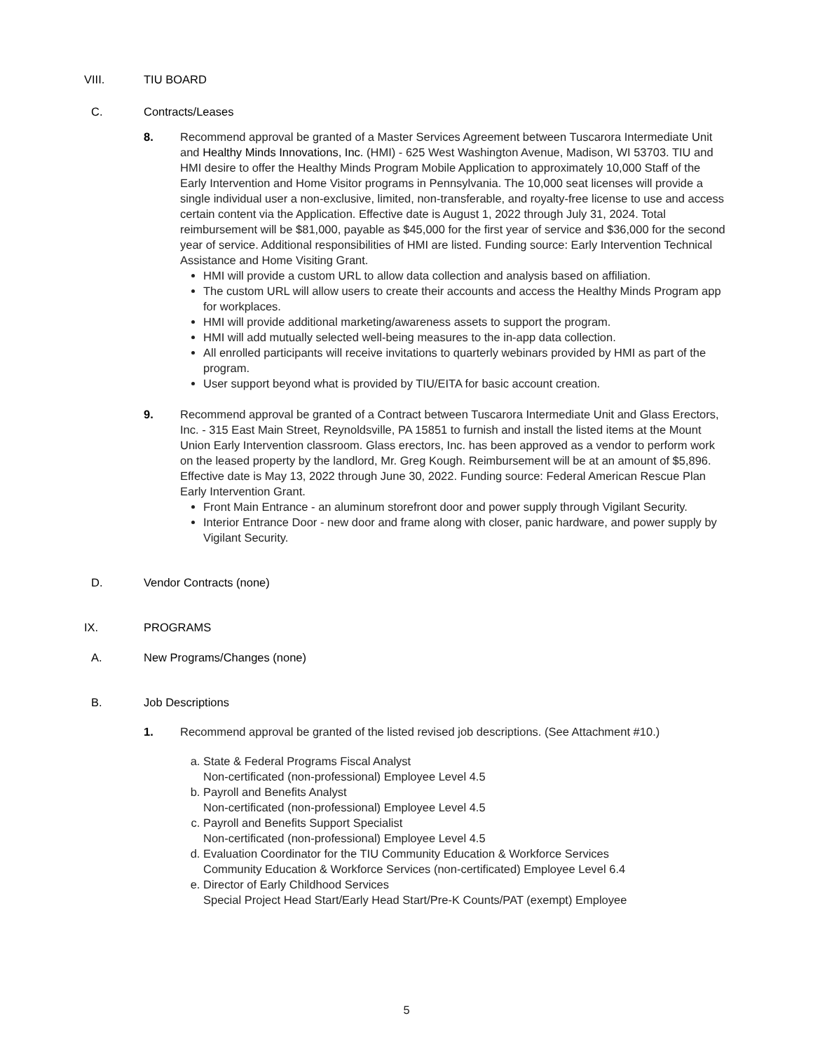VIII. TIU BOARD
C. Contracts/Leases
8. Recommend approval be granted of a Master Services Agreement between Tuscarora Intermediate Unit and Healthy Minds Innovations, Inc. (HMI) - 625 West Washington Avenue, Madison, WI 53703. TIU and HMI desire to offer the Healthy Minds Program Mobile Application to approximately 10,000 Staff of the Early Intervention and Home Visitor programs in Pennsylvania. The 10,000 seat licenses will provide a single individual user a non-exclusive, limited, non-transferable, and royalty-free license to use and access certain content via the Application. Effective date is August 1, 2022 through July 31, 2024. Total reimbursement will be $81,000, payable as $45,000 for the first year of service and $36,000 for the second year of service. Additional responsibilities of HMI are listed. Funding source: Early Intervention Technical Assistance and Home Visiting Grant.
HMI will provide a custom URL to allow data collection and analysis based on affiliation.
The custom URL will allow users to create their accounts and access the Healthy Minds Program app for workplaces.
HMI will provide additional marketing/awareness assets to support the program.
HMI will add mutually selected well-being measures to the in-app data collection.
All enrolled participants will receive invitations to quarterly webinars provided by HMI as part of the program.
User support beyond what is provided by TIU/EITA for basic account creation.
9. Recommend approval be granted of a Contract between Tuscarora Intermediate Unit and Glass Erectors, Inc. - 315 East Main Street, Reynoldsville, PA 15851 to furnish and install the listed items at the Mount Union Early Intervention classroom. Glass erectors, Inc. has been approved as a vendor to perform work on the leased property by the landlord, Mr. Greg Kough. Reimbursement will be at an amount of $5,896. Effective date is May 13, 2022 through June 30, 2022. Funding source: Federal American Rescue Plan Early Intervention Grant.
Front Main Entrance - an aluminum storefront door and power supply through Vigilant Security.
Interior Entrance Door - new door and frame along with closer, panic hardware, and power supply by Vigilant Security.
D. Vendor Contracts (none)
IX. PROGRAMS
A. New Programs/Changes (none)
B. Job Descriptions
1. Recommend approval be granted of the listed revised job descriptions. (See Attachment #10.)
a. State & Federal Programs Fiscal Analyst
Non-certificated (non-professional) Employee Level 4.5
b. Payroll and Benefits Analyst
Non-certificated (non-professional) Employee Level 4.5
c. Payroll and Benefits Support Specialist
Non-certificated (non-professional) Employee Level 4.5
d. Evaluation Coordinator for the TIU Community Education & Workforce Services
Community Education & Workforce Services (non-certificated) Employee Level 6.4
e. Director of Early Childhood Services
Special Project Head Start/Early Head Start/Pre-K Counts/PAT (exempt) Employee
5